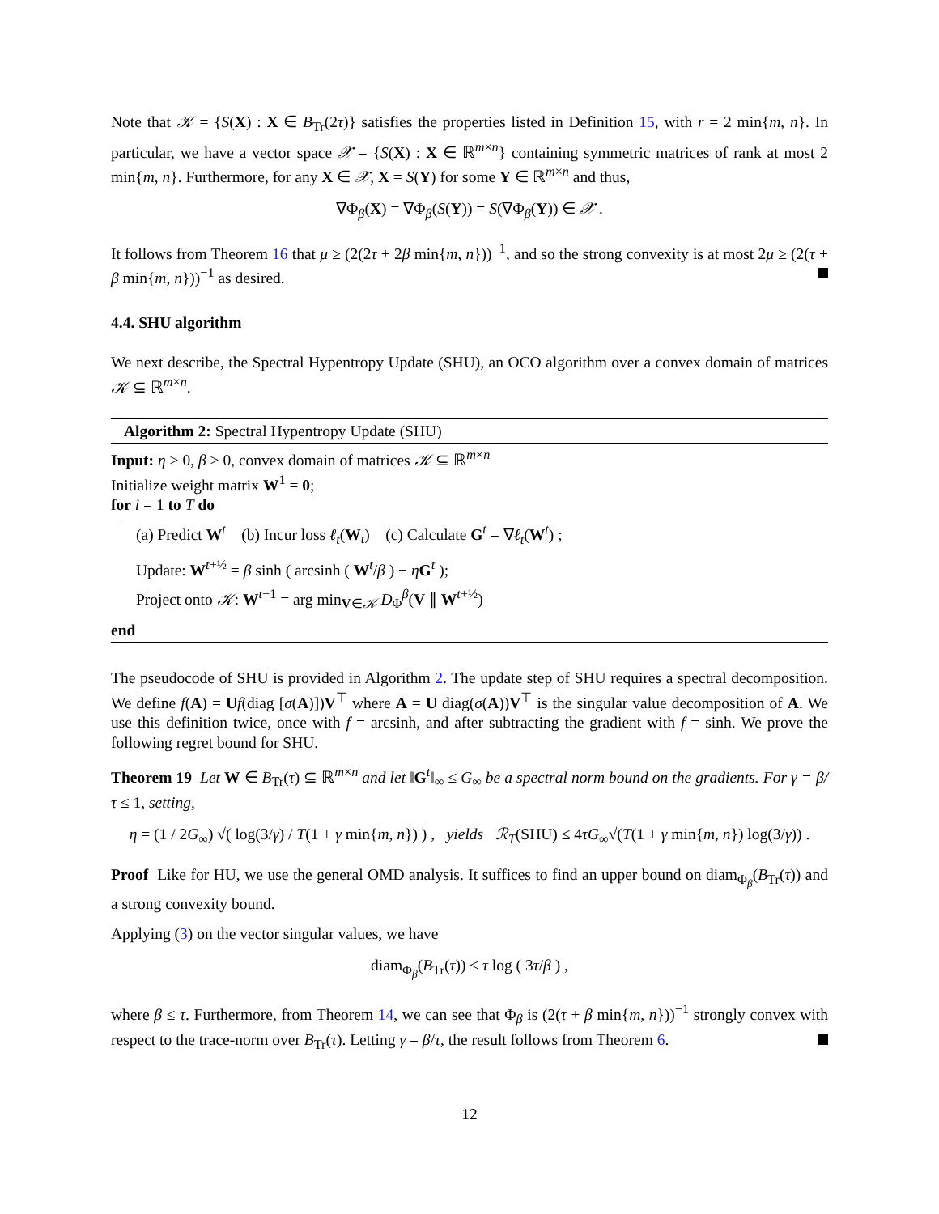Note that 𝒦 = {S(X) : X ∈ B<sub>Tr</sub>(2τ)} satisfies the properties listed in Definition 15, with r = 2 min{m, n}. In particular, we have a vector space 𝒳 = {S(X) : X ∈ ℝ<sup>m×n</sup>} containing symmetric matrices of rank at most 2 min{m, n}. Furthermore, for any X ∈ 𝒳, X = S(Y) for some Y ∈ ℝ<sup>m×n</sup> and thus,
∇Φ<sub>β</sub>(X) = ∇Φ<sub>β</sub>(S(Y)) = S(∇Φ<sub>β</sub>(Y)) ∈ 𝒳 .
It follows from Theorem 16 that μ ≥ (2(2τ + 2β min{m, n}))<sup>−1</sup>, and so the strong convexity is at most 2μ ≥ (2(τ + β min{m, n}))<sup>−1</sup> as desired.
4.4. SHU algorithm
We next describe, the Spectral Hypentropy Update (SHU), an OCO algorithm over a convex domain of matrices 𝒦 ⊆ ℝ<sup>m×n</sup>.
Algorithm 2: Spectral Hypentropy Update (SHU)
Input: η > 0, β > 0, convex domain of matrices 𝒦 ⊆ ℝ<sup>m×n</sup>
Initialize weight matrix W<sup>1</sup> = 0;
for i = 1 to T do
(a) Predict W<sup>t</sup> (b) Incur loss ℓ<sub>t</sub>(W<sub>t</sub>) (c) Calculate G<sup>t</sup> = ∇ℓ<sub>t</sub>(W<sup>t</sup>) ;
Update: W<sup>t+½</sup> = β sinh ( arcsinh ( W<sup>t</sup>/β ) − ηG<sup>t</sup> );
Project onto 𝒦: W<sup>t+1</sup> = arg min<sub>V∈𝒦</sub> D<sub>Φ</sub><sup>β</sup>(V ∥ W<sup>t+½</sup>)
end
The pseudocode of SHU is provided in Algorithm 2. The update step of SHU requires a spectral decomposition. We define f(A) = Uf(diag [σ(A)])V<sup>⊤</sup> where A = U diag(σ(A))V<sup>⊤</sup> is the singular value decomposition of A. We use this definition twice, once with f = arcsinh, and after subtracting the gradient with f = sinh. We prove the following regret bound for SHU.
Theorem 19 Let W ∈ B<sub>Tr</sub>(τ) ⊆ ℝ<sup>m×n</sup> and let ‖G<sup>t</sup>‖<sub>∞</sub> ≤ G<sub>∞</sub> be a spectral norm bound on the gradients. For γ = β/τ ≤ 1, setting,
η = (1 / 2G<sub>∞</sub>) √( log(3/γ) / T(1 + γ min{m, n}) ) , yields ℛ<sub>T</sub>(SHU) ≤ 4τG<sub>∞</sub>√(T(1 + γ min{m, n}) log(3/γ)) .
Proof Like for HU, we use the general OMD analysis. It suffices to find an upper bound on diam<sub>Φ<sub>β</sub></sub>(B<sub>Tr</sub>(τ)) and a strong convexity bound.
Applying (3) on the vector singular values, we have
diam<sub>Φ<sub>β</sub></sub>(B<sub>Tr</sub>(τ)) ≤ τ log ( 3τ/β ) ,
where β ≤ τ. Furthermore, from Theorem 14, we can see that Φ<sub>β</sub> is (2(τ + β min{m, n}))<sup>−1</sup> strongly convex with respect to the trace-norm over B<sub>Tr</sub>(τ). Letting γ = β/τ, the result follows from Theorem 6.
12